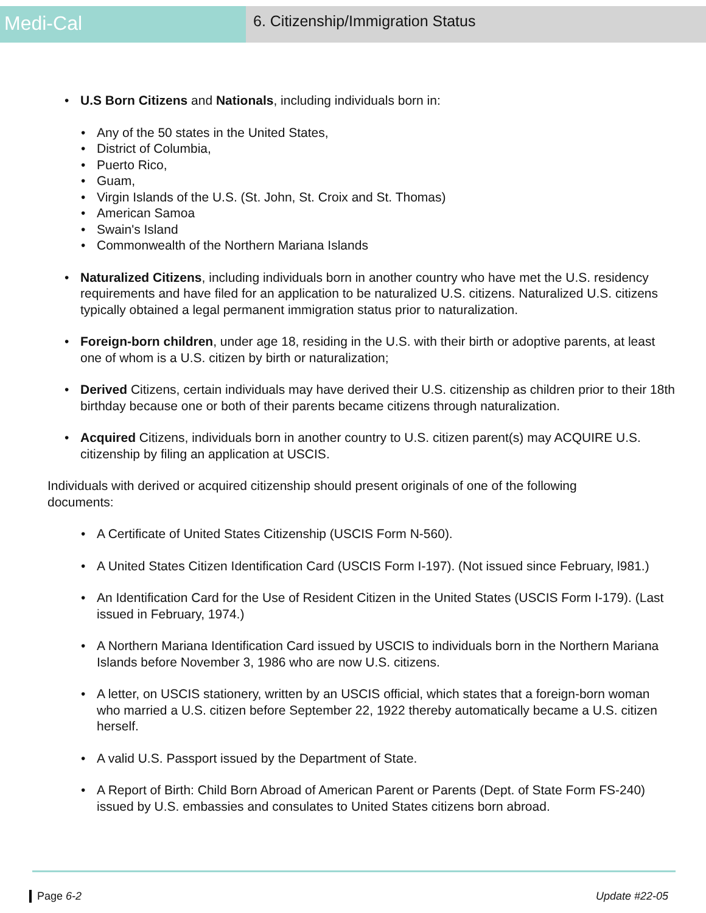Medi-Cal
6. Citizenship/Immigration Status
• U.S Born Citizens and Nationals, including individuals born in:
• Any of the 50 states in the United States,
• District of Columbia,
• Puerto Rico,
• Guam,
• Virgin Islands of the U.S. (St. John, St. Croix and St. Thomas)
• American Samoa
• Swain's Island
• Commonwealth of the Northern Mariana Islands
• Naturalized Citizens, including individuals born in another country who have met the U.S. residency requirements and have filed for an application to be naturalized U.S. citizens. Naturalized U.S. citizens typically obtained a legal permanent immigration status prior to naturalization.
• Foreign-born children, under age 18, residing in the U.S. with their birth or adoptive parents, at least one of whom is a U.S. citizen by birth or naturalization;
• Derived Citizens, certain individuals may have derived their U.S. citizenship as children prior to their 18th birthday because one or both of their parents became citizens through naturalization.
• Acquired Citizens, individuals born in another country to U.S. citizen parent(s) may ACQUIRE U.S. citizenship by filing an application at USCIS.
Individuals with derived or acquired citizenship should present originals of one of the following documents:
• A Certificate of United States Citizenship (USCIS Form N-560).
• A United States Citizen Identification Card (USCIS Form I-197). (Not issued since February, l981.)
• An Identification Card for the Use of Resident Citizen in the United States (USCIS Form I-179). (Last issued in February, 1974.)
• A Northern Mariana Identification Card issued by USCIS to individuals born in the Northern Mariana Islands before November 3, 1986 who are now U.S. citizens.
• A letter, on USCIS stationery, written by an USCIS official, which states that a foreign-born woman who married a U.S. citizen before September 22, 1922 thereby automatically became a U.S. citizen herself.
• A valid U.S. Passport issued by the Department of State.
• A Report of Birth: Child Born Abroad of American Parent or Parents (Dept. of State Form FS-240) issued by U.S. embassies and consulates to United States citizens born abroad.
Page 6-2 Update #22-05